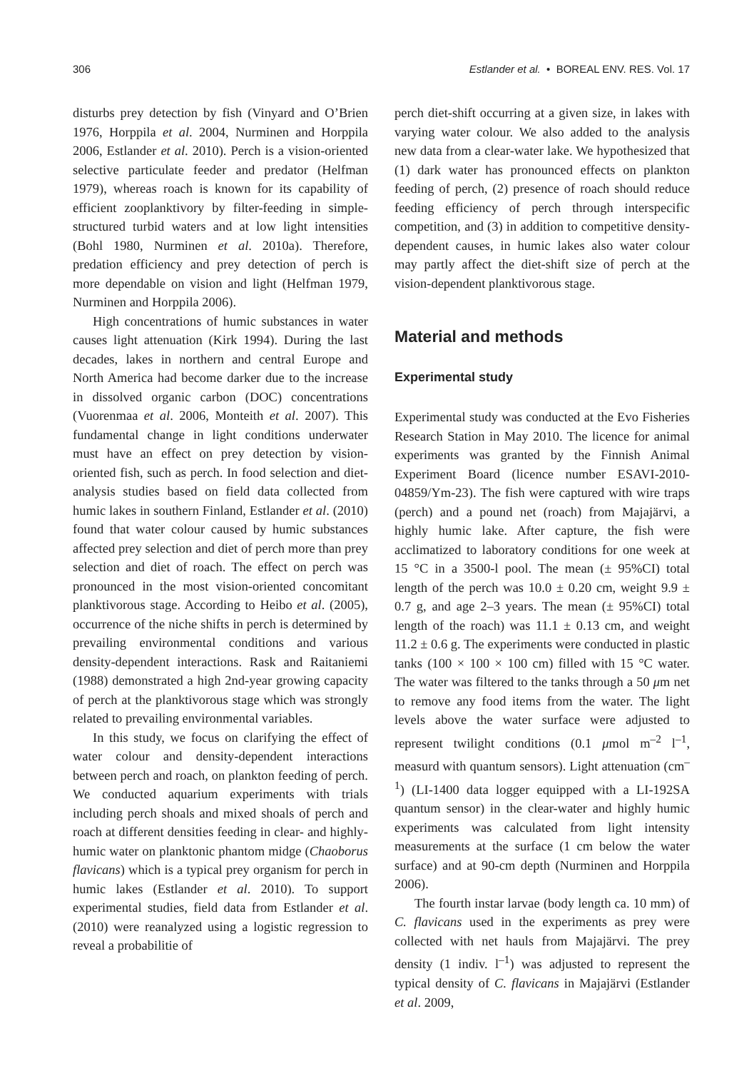306 Estlander et al. • BOREAL ENV. RES. Vol. 17
disturbs prey detection by fish (Vinyard and O’Brien 1976, Horppila et al. 2004, Nurminen and Horppila 2006, Estlander et al. 2010). Perch is a vision-oriented selective particulate feeder and predator (Helfman 1979), whereas roach is known for its capability of efficient zooplanktivory by filter-feeding in simple-structured turbid waters and at low light intensities (Bohl 1980, Nurminen et al. 2010a). Therefore, predation efficiency and prey detection of perch is more dependable on vision and light (Helfman 1979, Nurminen and Horppila 2006).
High concentrations of humic substances in water causes light attenuation (Kirk 1994). During the last decades, lakes in northern and central Europe and North America had become darker due to the increase in dissolved organic carbon (DOC) concentrations (Vuorenmaa et al. 2006, Monteith et al. 2007). This fundamental change in light conditions underwater must have an effect on prey detection by vision-oriented fish, such as perch. In food selection and diet-analysis studies based on field data collected from humic lakes in southern Finland, Estlander et al. (2010) found that water colour caused by humic substances affected prey selection and diet of perch more than prey selection and diet of roach. The effect on perch was pronounced in the most vision-oriented concomitant planktivorous stage. According to Heibo et al. (2005), occurrence of the niche shifts in perch is determined by prevailing environmental conditions and various density-dependent interactions. Rask and Raitaniemi (1988) demonstrated a high 2nd-year growing capacity of perch at the planktivorous stage which was strongly related to prevailing environmental variables.
In this study, we focus on clarifying the effect of water colour and density-dependent interactions between perch and roach, on plankton feeding of perch. We conducted aquarium experiments with trials including perch shoals and mixed shoals of perch and roach at different densities feeding in clear- and highly-humic water on planktonic phantom midge (Chaoborus flavicans) which is a typical prey organism for perch in humic lakes (Estlander et al. 2010). To support experimental studies, field data from Estlander et al. (2010) were reanalyzed using a logistic regression to reveal a probabilitie of
perch diet-shift occurring at a given size, in lakes with varying water colour. We also added to the analysis new data from a clear-water lake. We hypothesized that (1) dark water has pronounced effects on plankton feeding of perch, (2) presence of roach should reduce feeding efficiency of perch through interspecific competition, and (3) in addition to competitive density-dependent causes, in humic lakes also water colour may partly affect the diet-shift size of perch at the vision-dependent planktivorous stage.
Material and methods
Experimental study
Experimental study was conducted at the Evo Fisheries Research Station in May 2010. The licence for animal experiments was granted by the Finnish Animal Experiment Board (licence number ESAVI-2010-04859/Ym-23). The fish were captured with wire traps (perch) and a pound net (roach) from Majajärvi, a highly humic lake. After capture, the fish were acclimatized to laboratory conditions for one week at 15 °C in a 3500-l pool. The mean (± 95%CI) total length of the perch was 10.0 ± 0.20 cm, weight 9.9 ± 0.7 g, and age 2–3 years. The mean (± 95%CI) total length of the roach) was 11.1 ± 0.13 cm, and weight 11.2 ± 0.6 g. The experiments were conducted in plastic tanks (100 × 100 × 100 cm) filled with 15 °C water. The water was filtered to the tanks through a 50 μm net to remove any food items from the water. The light levels above the water surface were adjusted to represent twilight conditions (0.1 μmol m<sup>–2</sup> l<sup>–1</sup>, measurd with quantum sensors). Light attenuation (cm<sup>–1</sup>) (LI-1400 data logger equipped with a LI-192SA quantum sensor) in the clear-water and highly humic experiments was calculated from light intensity measurements at the surface (1 cm below the water surface) and at 90-cm depth (Nurminen and Horppila 2006).
The fourth instar larvae (body length ca. 10 mm) of C. flavicans used in the experiments as prey were collected with net hauls from Majajärvi. The prey density (1 indiv. l<sup>–1</sup>) was adjusted to represent the typical density of C. flavicans in Majajärvi (Estlander et al. 2009,